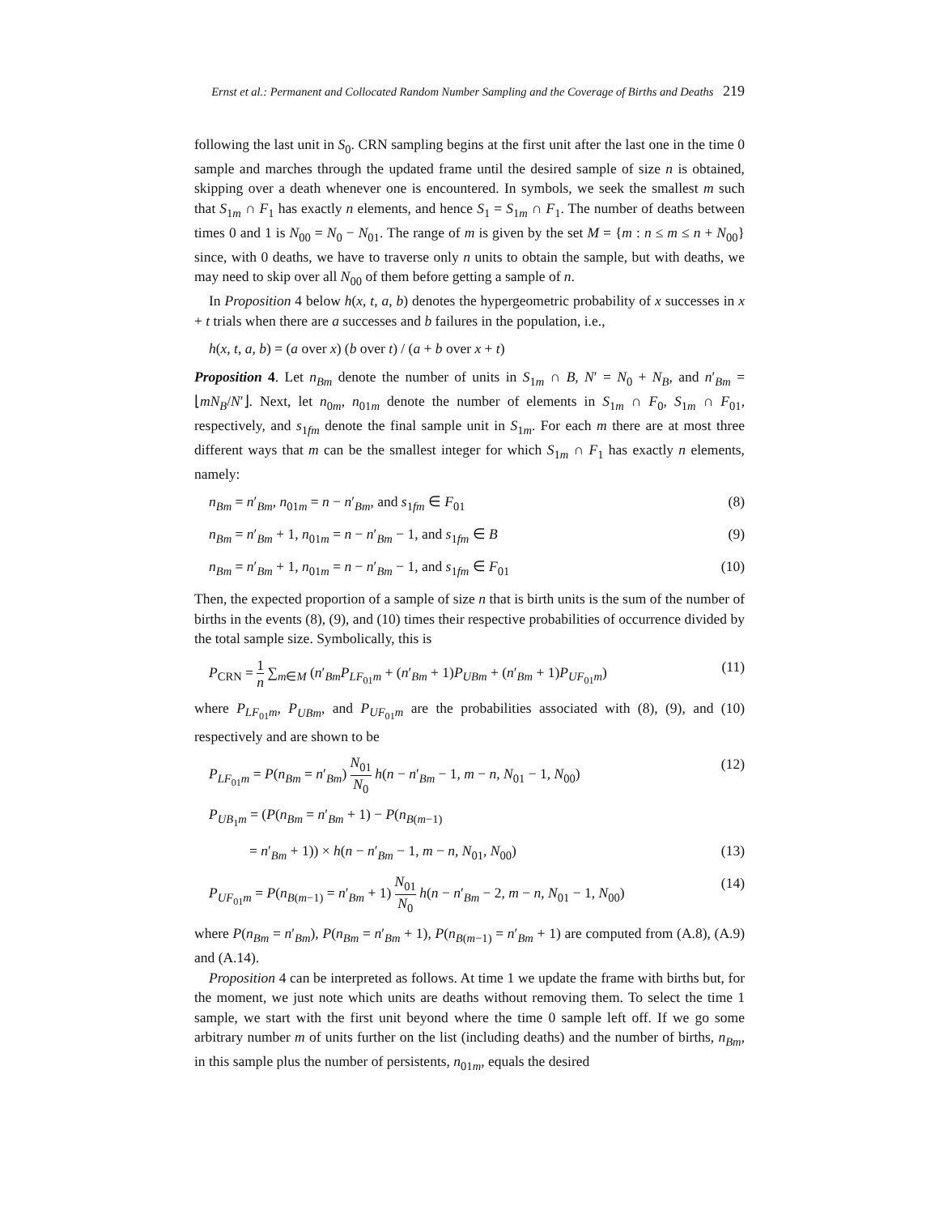Ernst et al.: Permanent and Collocated Random Number Sampling and the Coverage of Births and Deaths 219
following the last unit in S<sub>0</sub>. CRN sampling begins at the first unit after the last one in the time 0 sample and marches through the updated frame until the desired sample of size n is obtained, skipping over a death whenever one is encountered. In symbols, we seek the smallest m such that S<sub>1m</sub> ∩ F<sub>1</sub> has exactly n elements, and hence S<sub>1</sub> = S<sub>1m</sub> ∩ F<sub>1</sub>. The number of deaths between times 0 and 1 is N<sub>00</sub> = N<sub>0</sub> − N<sub>01</sub>. The range of m is given by the set M = {m : n ≤ m ≤ n + N<sub>00</sub>} since, with 0 deaths, we have to traverse only n units to obtain the sample, but with deaths, we may need to skip over all N<sub>00</sub> of them before getting a sample of n.
In Proposition 4 below h(x, t, a, b) denotes the hypergeometric probability of x successes in x + t trials when there are a successes and b failures in the population, i.e.,
h(x, t, a, b) = (a over x) (b over t) / (a + b over x + t)
Proposition 4. Let n<sub>Bm</sub> denote the number of units in S<sub>1m</sub> ∩ B, N′ = N<sub>0</sub> + N<sub>B</sub>, and n′<sub>Bm</sub> = ⌊mN<sub>B</sub>/N′⌋. Next, let n<sub>0m</sub>, n<sub>01m</sub> denote the number of elements in S<sub>1m</sub> ∩ F<sub>0</sub>, S<sub>1m</sub> ∩ F<sub>01</sub>, respectively, and s<sub>1fm</sub> denote the final sample unit in S<sub>1m</sub>. For each m there are at most three different ways that m can be the smallest integer for which S<sub>1m</sub> ∩ F<sub>1</sub> has exactly n elements, namely:
n<sub>Bm</sub> = n′<sub>Bm</sub>, n<sub>01m</sub> = n − n′<sub>Bm</sub>, and s<sub>1fm</sub> ∈ F<sub>01</sub> (8)
n<sub>Bm</sub> = n′<sub>Bm</sub> + 1, n<sub>01m</sub> = n − n′<sub>Bm</sub> − 1, and s<sub>1fm</sub> ∈ B (9)
n<sub>Bm</sub> = n′<sub>Bm</sub> + 1, n<sub>01m</sub> = n − n′<sub>Bm</sub> − 1, and s<sub>1fm</sub> ∈ F<sub>01</sub> (10)
Then, the expected proportion of a sample of size n that is birth units is the sum of the number of births in the events (8), (9), and (10) times their respective probabilities of occurrence divided by the total sample size. Symbolically, this is
P<sub>CRN</sub> = 1 n ∑<sub>m∈M</sub> (n′<sub>Bm</sub>P<sub>LF<sub>01</sub>m</sub> + (n′<sub>Bm</sub> + 1)P<sub>UBm</sub> + (n′<sub>Bm</sub> + 1)P<sub>UF<sub>01</sub>m</sub>) (11)
where P<sub>LF<sub>01</sub>m</sub>, P<sub>UBm</sub>, and P<sub>UF<sub>01</sub>m</sub> are the probabilities associated with (8), (9), and (10) respectively and are shown to be
P<sub>LF<sub>01</sub>m</sub> = P(n<sub>Bm</sub> = n′<sub>Bm</sub>) N<sub>01</sub> N<sub>0</sub> h(n − n′<sub>Bm</sub> − 1, m − n, N<sub>01</sub> − 1, N<sub>00</sub>) (12)
P<sub>UB<sub>1</sub>m</sub> = (P(n<sub>Bm</sub> = n′<sub>Bm</sub> + 1) − P(n<sub>B(m−1)</sub>
= n′<sub>Bm</sub> + 1)) × h(n − n′<sub>Bm</sub> − 1, m − n, N<sub>01</sub>, N<sub>00</sub>) (13)
P<sub>UF<sub>01</sub>m</sub> = P(n<sub>B(m−1)</sub> = n′<sub>Bm</sub> + 1) N<sub>01</sub> N<sub>0</sub> h(n − n′<sub>Bm</sub> − 2, m − n, N<sub>01</sub> − 1, N<sub>00</sub>) (14)
where P(n<sub>Bm</sub> = n′<sub>Bm</sub>), P(n<sub>Bm</sub> = n′<sub>Bm</sub> + 1), P(n<sub>B(m−1)</sub> = n′<sub>Bm</sub> + 1) are computed from (A.8), (A.9) and (A.14).
Proposition 4 can be interpreted as follows. At time 1 we update the frame with births but, for the moment, we just note which units are deaths without removing them. To select the time 1 sample, we start with the first unit beyond where the time 0 sample left off. If we go some arbitrary number m of units further on the list (including deaths) and the number of births, n<sub>Bm</sub>, in this sample plus the number of persistents, n<sub>01m</sub>, equals the desired